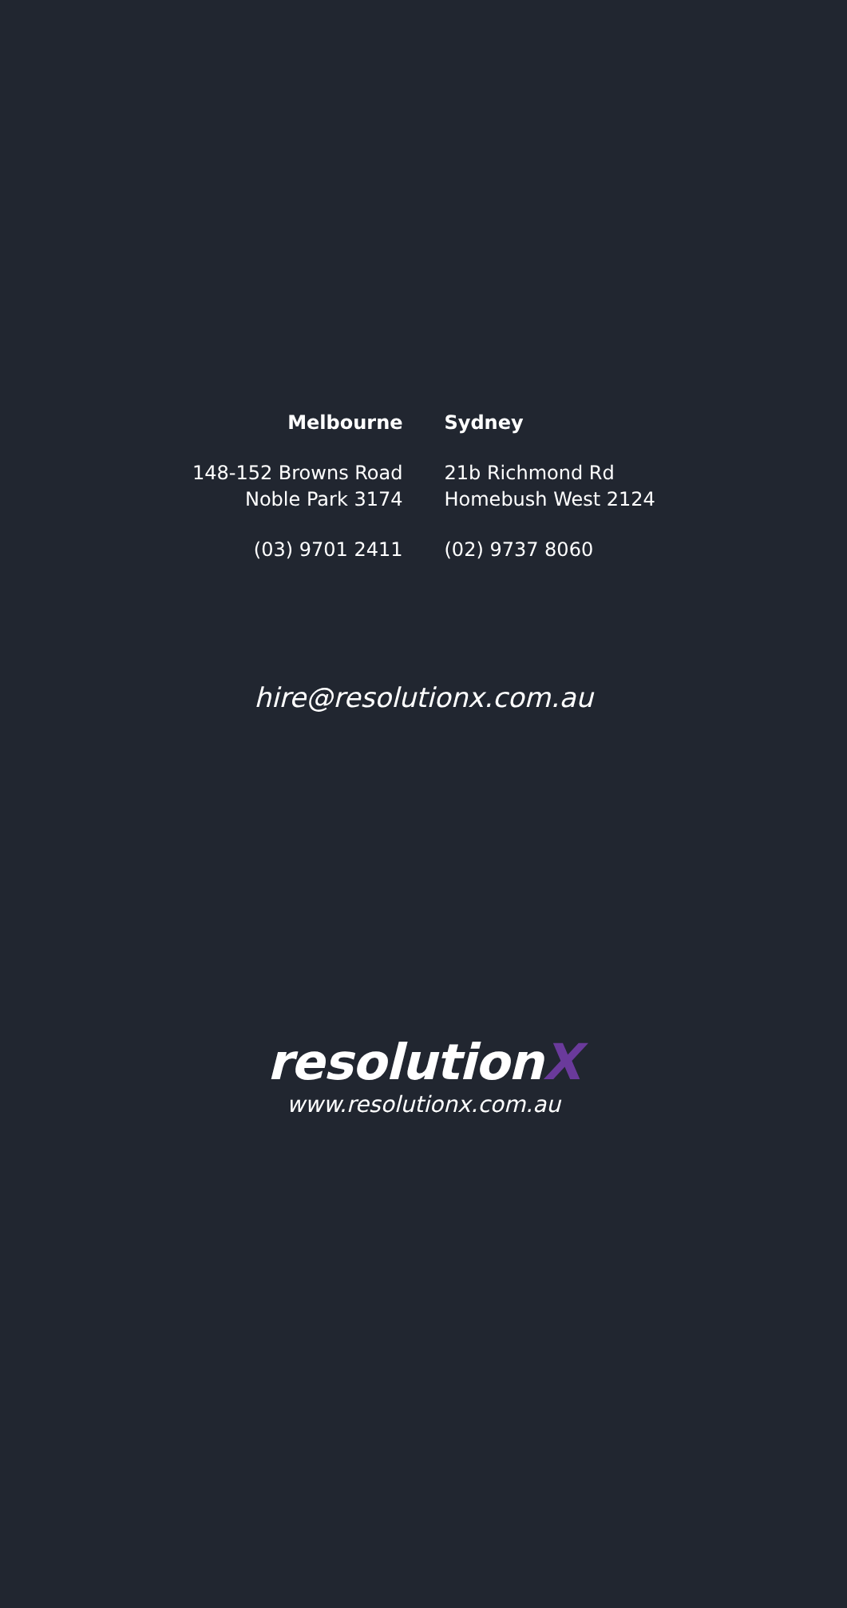Melbourne
148-152 Browns Road
Noble Park 3174
(03) 9701 2411
Sydney
21b Richmond Rd
Homebush West 2124
(02) 9737 8060
hire@resolutionx.com.au
resolutionX
www.resolutionx.com.au